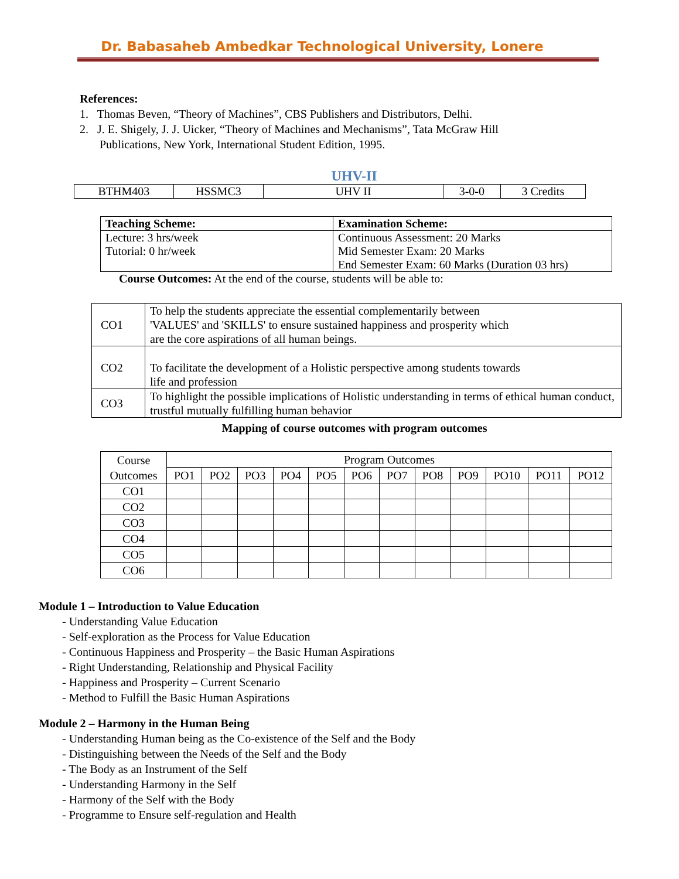Dr. Babasaheb Ambedkar Technological University, Lonere
References:
1. Thomas Beven, “Theory of Machines”, CBS Publishers and Distributors, Delhi.
2. J. E. Shigely, J. J. Uicker, “Theory of Machines and Mechanisms”, Tata McGraw Hill
Publications, New York, International Student Edition, 1995.
UHV-II
| BTHM403 | HSSMC3 | UHV II | 3-0-0 | 3 Credits |
| Teaching Scheme: | Examination Scheme: |
| Lecture: 3 hrs/week Tutorial: 0 hr/week | Continuous Assessment: 20 Marks Mid Semester Exam: 20 Marks End Semester Exam: 60 Marks (Duration 03 hrs) |
Course Outcomes: At the end of the course, students will be able to:
| CO1 | To help the students appreciate the essential complementarily between 'VALUES' and 'SKILLS' to ensure sustained happiness and prosperity which are the core aspirations of all human beings. |
| CO2 | To facilitate the development of a Holistic perspective among students towards life and profession |
| CO3 | To highlight the possible implications of Holistic understanding in terms of ethical human conduct, trustful mutually fulfilling human behavior |
Mapping of course outcomes with program outcomes
| Course Outcomes | Program Outcomes | | | | | | | | | | | |
| | PO1 | PO2 | PO3 | PO4 | PO5 | PO6 | PO7 | PO8 | PO9 | PO10 | PO11 | PO12 |
| CO1 | | | | | | | | | | | | |
| CO2 | | | | | | | | | | | | |
| CO3 | | | | | | | | | | | | |
| CO4 | | | | | | | | | | | | |
| CO5 | | | | | | | | | | | | |
| CO6 | | | | | | | | | | | | |
Module 1 – Introduction to Value Education
- Understanding Value Education
- Self-exploration as the Process for Value Education
- Continuous Happiness and Prosperity – the Basic Human Aspirations
- Right Understanding, Relationship and Physical Facility
- Happiness and Prosperity – Current Scenario
- Method to Fulfill the Basic Human Aspirations
Module 2 – Harmony in the Human Being
- Understanding Human being as the Co-existence of the Self and the Body
- Distinguishing between the Needs of the Self and the Body
- The Body as an Instrument of the Self
- Understanding Harmony in the Self
- Harmony of the Self with the Body
- Programme to Ensure self-regulation and Health